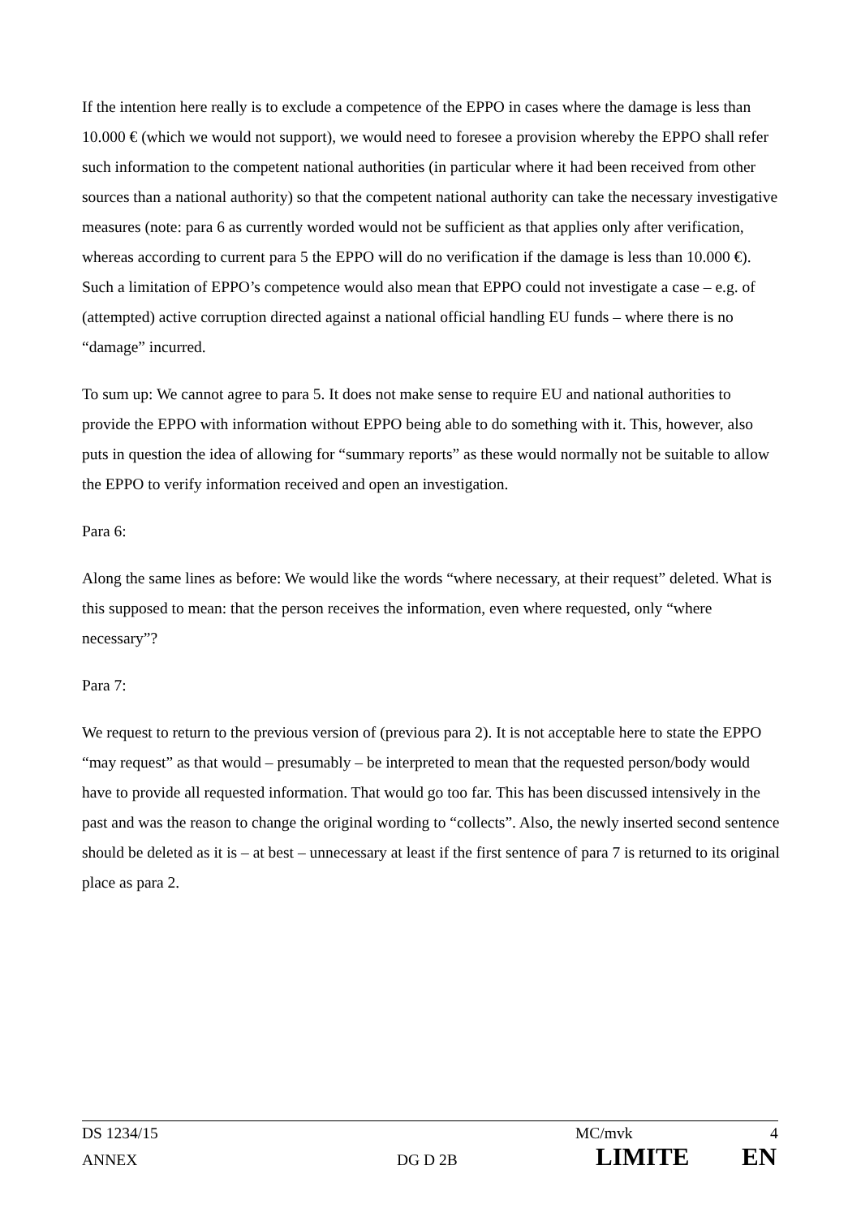If the intention here really is to exclude a competence of the EPPO in cases where the damage is less than 10.000 € (which we would not support), we would need to foresee a provision whereby the EPPO shall refer such information to the competent national authorities (in particular where it had been received from other sources than a national authority) so that the competent national authority can take the necessary investigative measures (note: para 6 as currently worded would not be sufficient as that applies only after verification, whereas according to current para 5 the EPPO will do no verification if the damage is less than 10.000 €). Such a limitation of EPPO’s competence would also mean that EPPO could not investigate a case – e.g. of (attempted) active corruption directed against a national official handling EU funds – where there is no “damage” incurred.
To sum up: We cannot agree to para 5. It does not make sense to require EU and national authorities to provide the EPPO with information without EPPO being able to do something with it. This, however, also puts in question the idea of allowing for “summary reports” as these would normally not be suitable to allow the EPPO to verify information received and open an investigation.
Para 6:
Along the same lines as before: We would like the words “where necessary, at their request” deleted. What is this supposed to mean: that the person receives the information, even where requested, only “where necessary”?
Para 7:
We request to return to the previous version of (previous para 2). It is not acceptable here to state the EPPO “may request” as that would – presumably – be interpreted to mean that the requested person/body would have to provide all requested information. That would go too far. This has been discussed intensively in the past and was the reason to change the original wording to “collects”. Also, the newly inserted second sentence should be deleted as it is – at best – unnecessary at least if the first sentence of para 7 is returned to its original place as para 2.
DS 1234/15 MC/mvk 4
ANNEX DG D 2B LIMITE EN